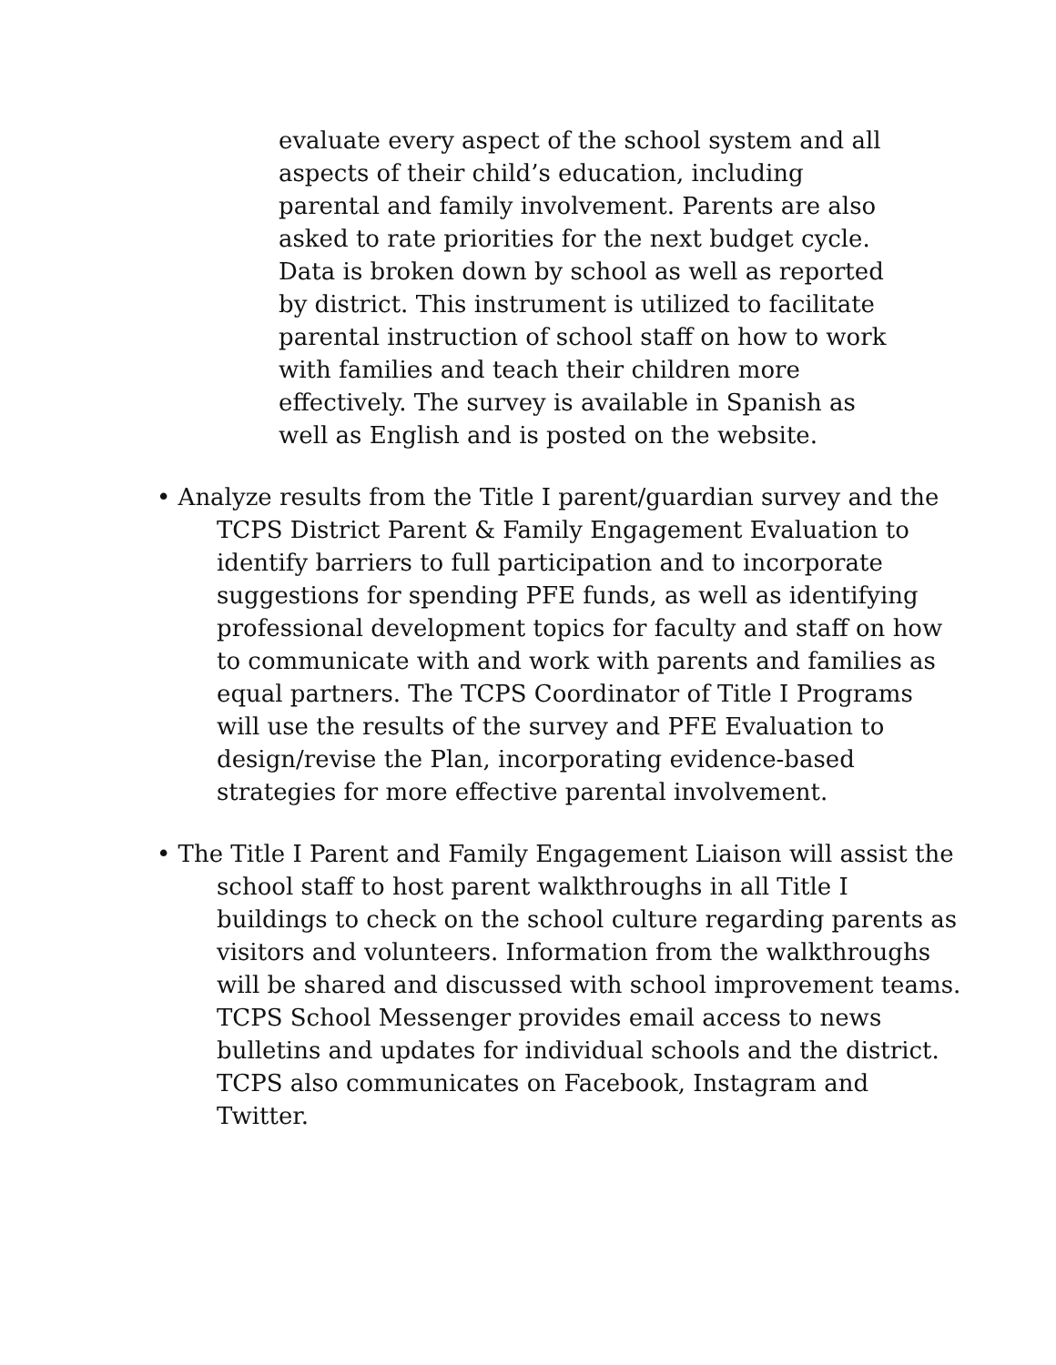evaluate every aspect of the school system and all aspects of their child’s education, including parental and family involvement. Parents are also asked to rate priorities for the next budget cycle. Data is broken down by school as well as reported by district. This instrument is utilized to facilitate parental instruction of school staff on how to work with families and teach their children more effectively. The survey is available in Spanish as well as English and is posted on the website.
• Analyze results from the Title I parent/guardian survey and the TCPS District Parent & Family Engagement Evaluation to identify barriers to full participation and to incorporate suggestions for spending PFE funds, as well as identifying professional development topics for faculty and staff on how to communicate with and work with parents and families as equal partners. The TCPS Coordinator of Title I Programs will use the results of the survey and PFE Evaluation to design/revise the Plan, incorporating evidence-based strategies for more effective parental involvement.
• The Title I Parent and Family Engagement Liaison will assist the school staff to host parent walkthroughs in all Title I buildings to check on the school culture regarding parents as visitors and volunteers. Information from the walkthroughs will be shared and discussed with school improvement teams. TCPS School Messenger provides email access to news bulletins and updates for individual schools and the district. TCPS also communicates on Facebook, Instagram and Twitter.